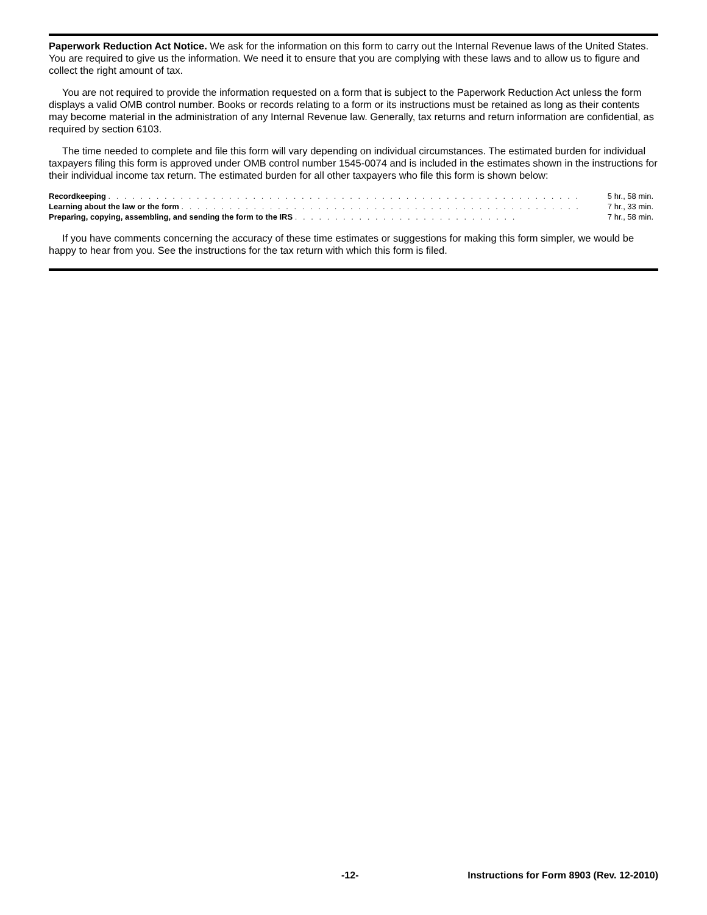Paperwork Reduction Act Notice. We ask for the information on this form to carry out the Internal Revenue laws of the United States. You are required to give us the information. We need it to ensure that you are complying with these laws and to allow us to figure and collect the right amount of tax.
You are not required to provide the information requested on a form that is subject to the Paperwork Reduction Act unless the form displays a valid OMB control number. Books or records relating to a form or its instructions must be retained as long as their contents may become material in the administration of any Internal Revenue law. Generally, tax returns and return information are confidential, as required by section 6103.
The time needed to complete and file this form will vary depending on individual circumstances. The estimated burden for individual taxpayers filing this form is approved under OMB control number 1545-0074 and is included in the estimates shown in the instructions for their individual income tax return. The estimated burden for all other taxpayers who file this form is shown below:
| Recordkeeping . . . . . . . . . . . . . . . . . . . . . . . . . . . . . . . . . . . . . . . . . . . . . . . . . . . . . . . . . . . . . . . . | 5 hr., 58 min. |
| Learning about the law or the form . . . . . . . . . . . . . . . . . . . . . . . . . . . . . . . . . . . . . . . . . . . . . . . . . . . | 7 hr., 33 min. |
| Preparing, copying, assembling, and sending the form to the IRS . . . . . . . . . . . . . . . . . . . . . . . . . . . . | 7 hr., 58 min. |
If you have comments concerning the accuracy of these time estimates or suggestions for making this form simpler, we would be happy to hear from you. See the instructions for the tax return with which this form is filed.
-12- Instructions for Form 8903 (Rev. 12-2010)